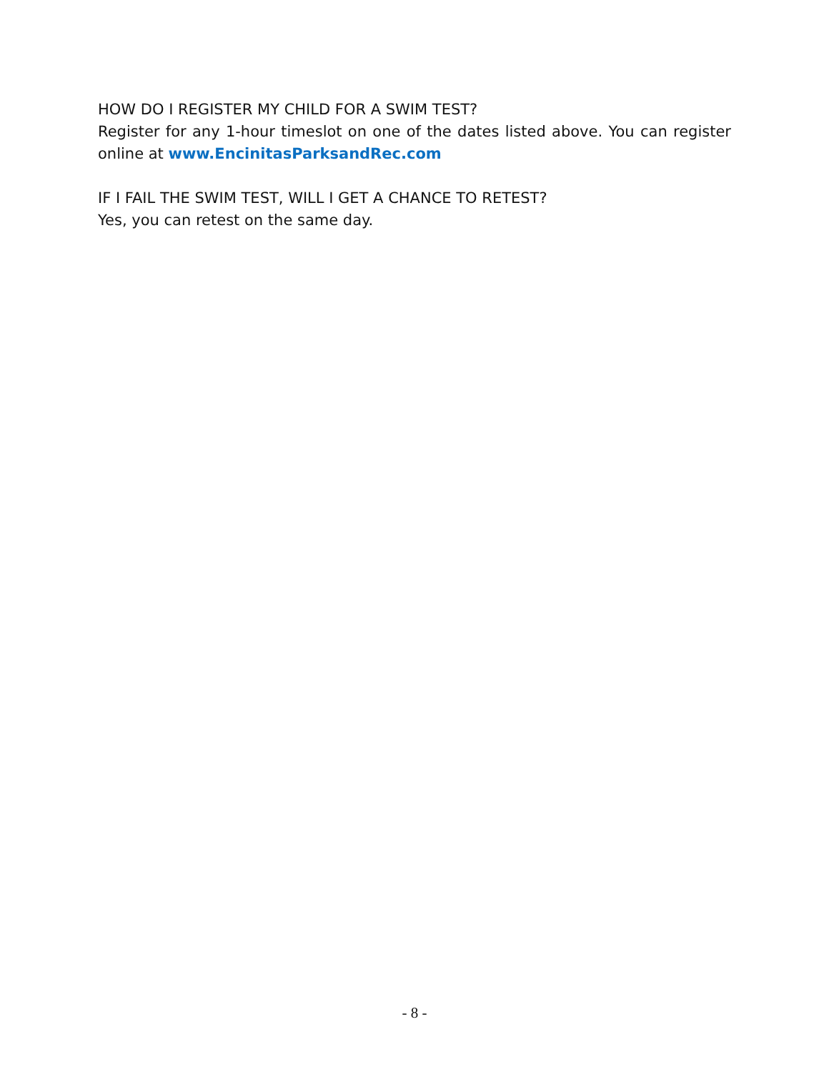HOW DO I REGISTER MY CHILD FOR A SWIM TEST?
Register for any 1-hour timeslot on one of the dates listed above. You can register online at www.EncinitasParksandRec.com
IF I FAIL THE SWIM TEST, WILL I GET A CHANCE TO RETEST?
Yes, you can retest on the same day.
- 8 -